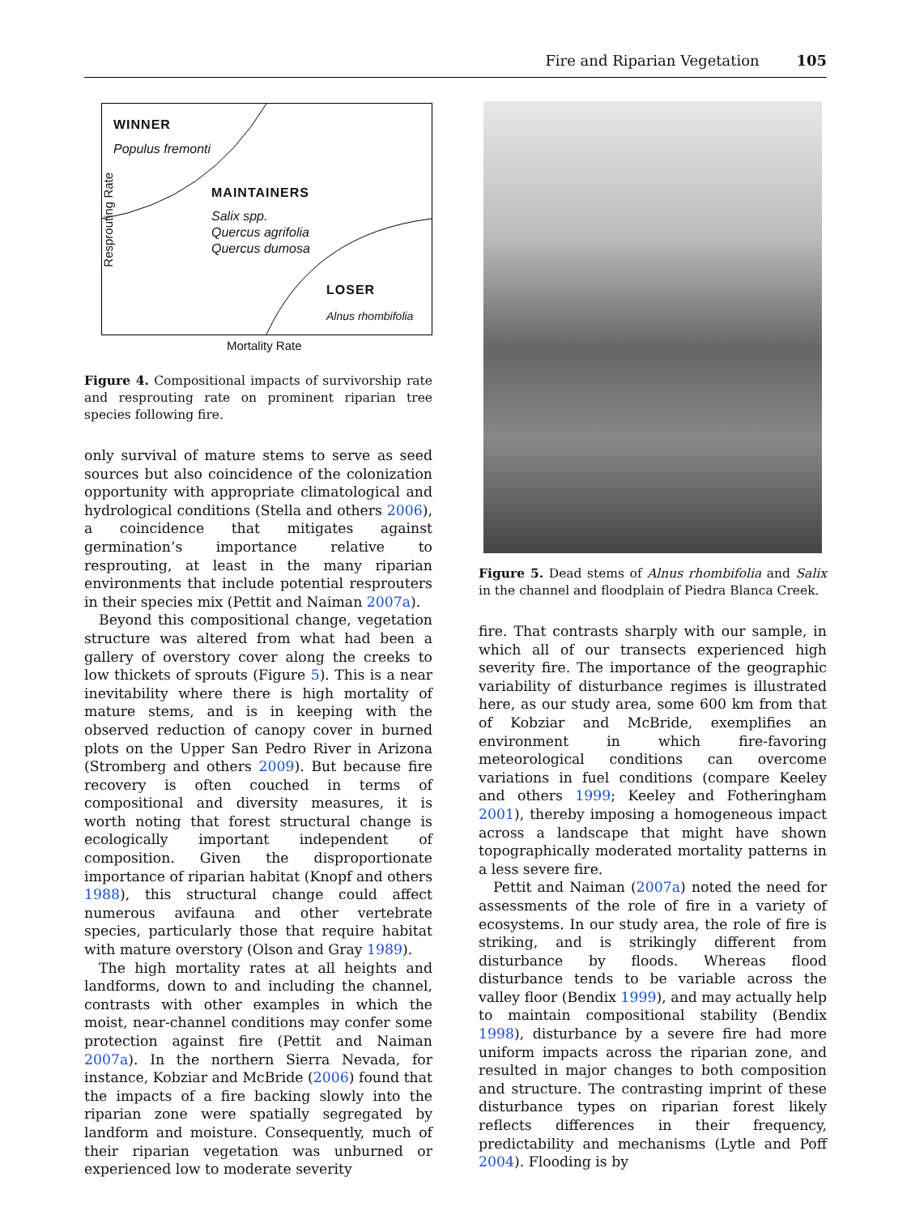Fire and Riparian Vegetation 105
WINNER
Populus fremonti
MAINTAINERS
Salix spp.
Quercus agrifolia
Quercus dumosa
LOSER
Alnus rhombifolia
Resprouting Rate
Mortality Rate
Figure 4. Compositional impacts of survivorship rate and resprouting rate on prominent riparian tree species following fire.
only survival of mature stems to serve as seed sources but also coincidence of the colonization opportunity with appropriate climatological and hydrological conditions (Stella and others 2006), a coincidence that mitigates against germination’s importance relative to resprouting, at least in the many riparian environments that include potential resprouters in their species mix (Pettit and Naiman 2007a).
Beyond this compositional change, vegetation structure was altered from what had been a gallery of overstory cover along the creeks to low thickets of sprouts (Figure 5). This is a near inevitability where there is high mortality of mature stems, and is in keeping with the observed reduction of canopy cover in burned plots on the Upper San Pedro River in Arizona (Stromberg and others 2009). But because fire recovery is often couched in terms of compositional and diversity measures, it is worth noting that forest structural change is ecologically important independent of composition. Given the disproportionate importance of riparian habitat (Knopf and others 1988), this structural change could affect numerous avifauna and other vertebrate species, particularly those that require habitat with mature overstory (Olson and Gray 1989).
The high mortality rates at all heights and landforms, down to and including the channel, contrasts with other examples in which the moist, near-channel conditions may confer some protection against fire (Pettit and Naiman 2007a). In the northern Sierra Nevada, for instance, Kobziar and McBride (2006) found that the impacts of a fire backing slowly into the riparian zone were spatially segregated by landform and moisture. Consequently, much of their riparian vegetation was unburned or experienced low to moderate severity
Figure 5. Dead stems of Alnus rhombifolia and Salix in the channel and floodplain of Piedra Blanca Creek.
fire. That contrasts sharply with our sample, in which all of our transects experienced high severity fire. The importance of the geographic variability of disturbance regimes is illustrated here, as our study area, some 600 km from that of Kobziar and McBride, exemplifies an environment in which fire-favoring meteorological conditions can overcome variations in fuel conditions (compare Keeley and others 1999; Keeley and Fotheringham 2001), thereby imposing a homogeneous impact across a landscape that might have shown topographically moderated mortality patterns in a less severe fire.
Pettit and Naiman (2007a) noted the need for assessments of the role of fire in a variety of ecosystems. In our study area, the role of fire is striking, and is strikingly different from disturbance by floods. Whereas flood disturbance tends to be variable across the valley floor (Bendix 1999), and may actually help to maintain compositional stability (Bendix 1998), disturbance by a severe fire had more uniform impacts across the riparian zone, and resulted in major changes to both composition and structure. The contrasting imprint of these disturbance types on riparian forest likely reflects differences in their frequency, predictability and mechanisms (Lytle and Poff 2004). Flooding is by